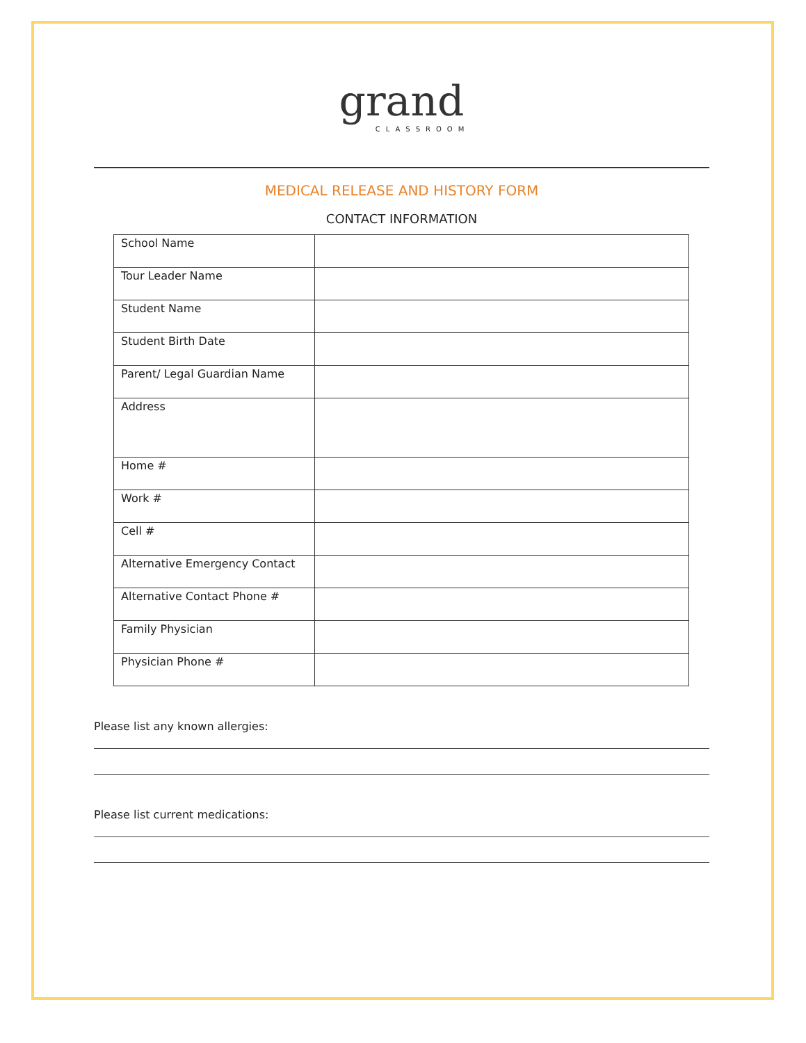grand
CLASSROOM
MEDICAL RELEASE AND HISTORY FORM
CONTACT INFORMATION
| School Name | |
| Tour Leader Name | |
| Student Name | |
| Student Birth Date | |
| Parent/ Legal Guardian Name | |
| Address | |
| Home # | |
| Work # | |
| Cell # | |
| Alternative Emergency Contact | |
| Alternative Contact Phone # | |
| Family Physician | |
| Physician Phone # | |
Please list any known allergies:
Please list current medications: